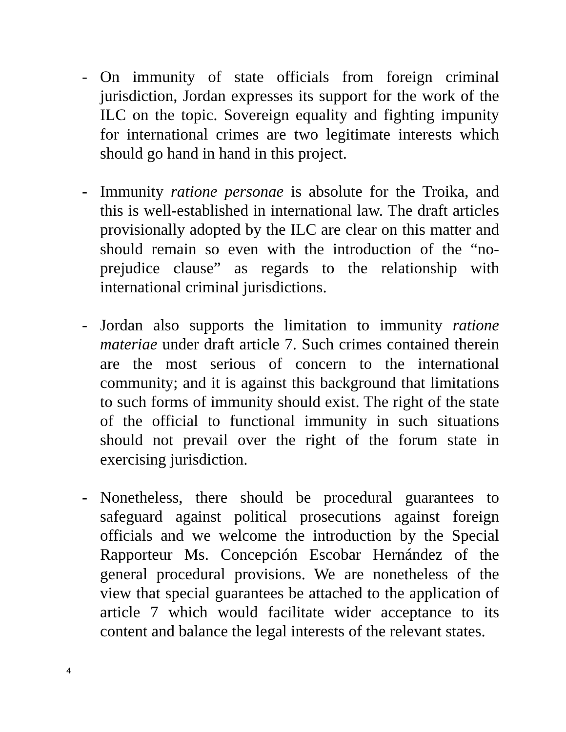- On immunity of state officials from foreign criminal jurisdiction, Jordan expresses its support for the work of the ILC on the topic. Sovereign equality and fighting impunity for international crimes are two legitimate interests which should go hand in hand in this project.
- Immunity ratione personae is absolute for the Troika, and this is well-established in international law. The draft articles provisionally adopted by the ILC are clear on this matter and should remain so even with the introduction of the “no-prejudice clause” as regards to the relationship with international criminal jurisdictions.
- Jordan also supports the limitation to immunity ratione materiae under draft article 7. Such crimes contained therein are the most serious of concern to the international community; and it is against this background that limitations to such forms of immunity should exist. The right of the state of the official to functional immunity in such situations should not prevail over the right of the forum state in exercising jurisdiction.
- Nonetheless, there should be procedural guarantees to safeguard against political prosecutions against foreign officials and we welcome the introduction by the Special Rapporteur Ms. Concepción Escobar Hernández of the general procedural provisions. We are nonetheless of the view that special guarantees be attached to the application of article 7 which would facilitate wider acceptance to its content and balance the legal interests of the relevant states.
4